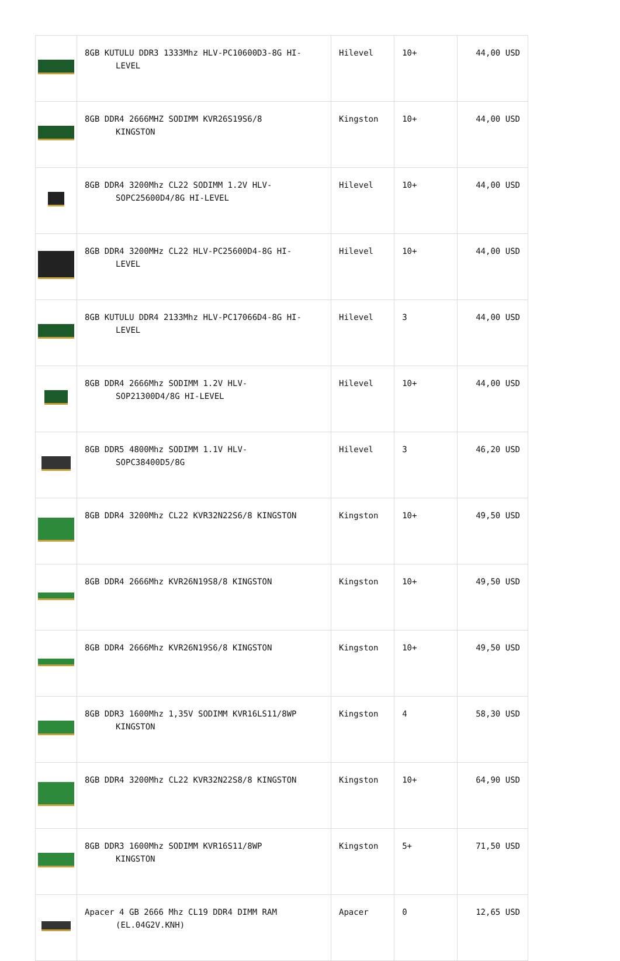| | 8GB KUTULU DDR3 1333Mhz HLV-PC10600D3-8G HI- LEVEL | Hilevel | 10+ | 44,00 USD |
| | 8GB DDR4 2666MHZ SODIMM KVR26S19S6/8 KINGSTON | Kingston | 10+ | 44,00 USD |
| | 8GB DDR4 3200Mhz CL22 SODIMM 1.2V HLV- SOPC25600D4/8G HI-LEVEL | Hilevel | 10+ | 44,00 USD |
| | 8GB DDR4 3200MHz CL22 HLV-PC25600D4-8G HI- LEVEL | Hilevel | 10+ | 44,00 USD |
| | 8GB KUTULU DDR4 2133Mhz HLV-PC17066D4-8G HI- LEVEL | Hilevel | 3 | 44,00 USD |
| | 8GB DDR4 2666Mhz SODIMM 1.2V HLV- SOP21300D4/8G HI-LEVEL | Hilevel | 10+ | 44,00 USD |
| | 8GB DDR5 4800Mhz SODIMM 1.1V HLV- SOPC38400D5/8G | Hilevel | 3 | 46,20 USD |
| | 8GB DDR4 3200Mhz CL22 KVR32N22S6/8 KINGSTON | Kingston | 10+ | 49,50 USD |
| | 8GB DDR4 2666Mhz KVR26N19S8/8 KINGSTON | Kingston | 10+ | 49,50 USD |
| | 8GB DDR4 2666Mhz KVR26N19S6/8 KINGSTON | Kingston | 10+ | 49,50 USD |
| | 8GB DDR3 1600Mhz 1,35V SODIMM KVR16LS11/8WP KINGSTON | Kingston | 4 | 58,30 USD |
| | 8GB DDR4 3200Mhz CL22 KVR32N22S8/8 KINGSTON | Kingston | 10+ | 64,90 USD |
| | 8GB DDR3 1600Mhz SODIMM KVR16S11/8WP KINGSTON | Kingston | 5+ | 71,50 USD |
| | Apacer 4 GB 2666 Mhz CL19 DDR4 DIMM RAM (EL.04G2V.KNH) | Apacer | 0 | 12,65 USD |